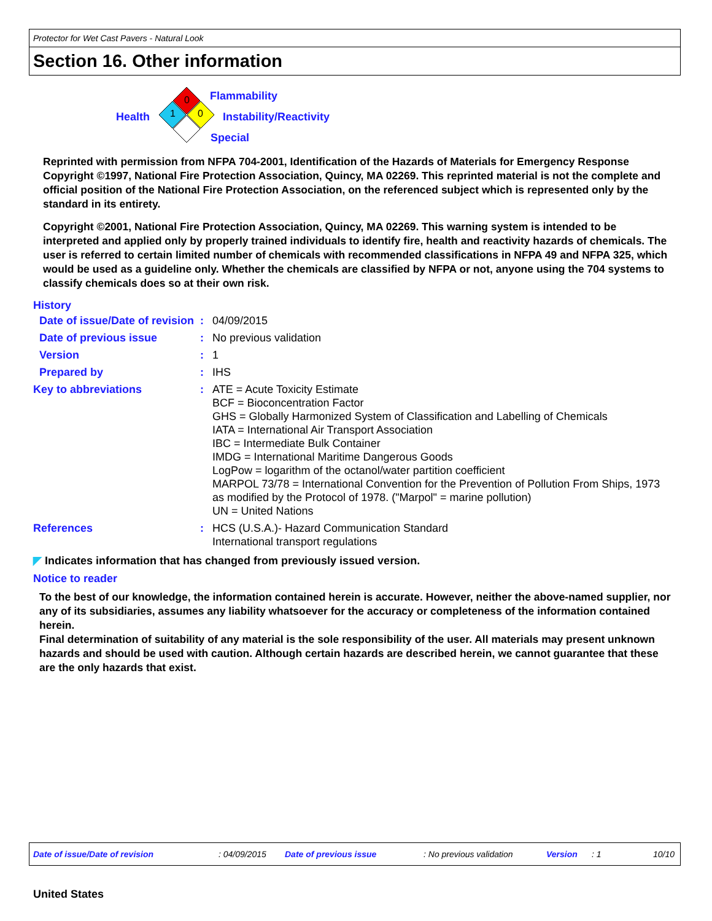Protector for Wet Cast Pavers - Natural Look
Section 16. Other information
0
1
0
Flammability
Health Instability/Reactivity
Special
Reprinted with permission from NFPA 704-2001, Identification of the Hazards of Materials for Emergency Response Copyright ©1997, National Fire Protection Association, Quincy, MA 02269. This reprinted material is not the complete and official position of the National Fire Protection Association, on the referenced subject which is represented only by the standard in its entirety.
Copyright ©2001, National Fire Protection Association, Quincy, MA 02269. This warning system is intended to be interpreted and applied only by properly trained individuals to identify fire, health and reactivity hazards of chemicals. The user is referred to certain limited number of chemicals with recommended classifications in NFPA 49 and NFPA 325, which would be used as a guideline only. Whether the chemicals are classified by NFPA or not, anyone using the 704 systems to classify chemicals does so at their own risk.
History
| Date of issue/Date of revision | : | 04/09/2015 |
| Date of previous issue | : | No previous validation |
| Version | : | 1 |
| Prepared by | : | IHS |
| Key to abbreviations | : | ATE = Acute Toxicity Estimate BCF = Bioconcentration Factor GHS = Globally Harmonized System of Classification and Labelling of Chemicals IATA = International Air Transport Association IBC = Intermediate Bulk Container IMDG = International Maritime Dangerous Goods LogPow = logarithm of the octanol/water partition coefficient MARPOL 73/78 = International Convention for the Prevention of Pollution From Ships, 1973 as modified by the Protocol of 1978. ("Marpol" = marine pollution) UN = United Nations |
| References | : | HCS (U.S.A.)- Hazard Communication Standard International transport regulations |
◤ Indicates information that has changed from previously issued version.
Notice to reader
To the best of our knowledge, the information contained herein is accurate. However, neither the above-named supplier, nor any of its subsidiaries, assumes any liability whatsoever for the accuracy or completeness of the information contained herein.
Final determination of suitability of any material is the sole responsibility of the user. All materials may present unknown hazards and should be used with caution. Although certain hazards are described herein, we cannot guarantee that these are the only hazards that exist.
Date of issue/Date of revision : 04/09/2015 Date of previous issue : No previous validation Version : 1 10/10
United States